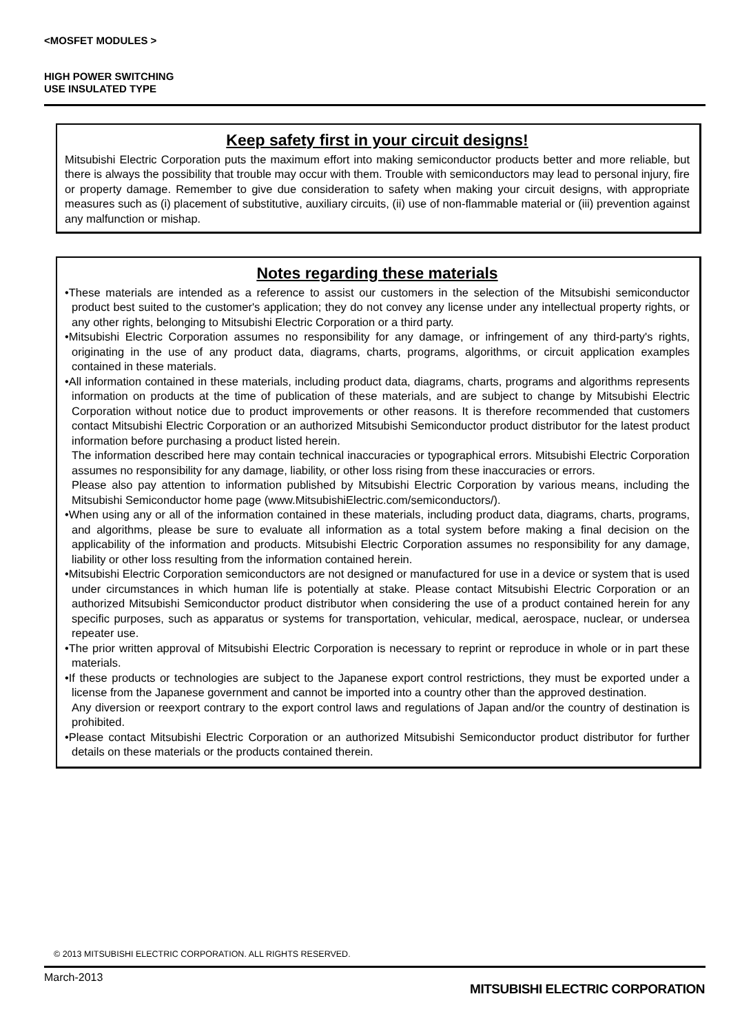<MOSFET MODULES >
HIGH POWER SWITCHING
USE INSULATED TYPE
Keep safety first in your circuit designs!
Mitsubishi Electric Corporation puts the maximum effort into making semiconductor products better and more reliable, but there is always the possibility that trouble may occur with them. Trouble with semiconductors may lead to personal injury, fire or property damage. Remember to give due consideration to safety when making your circuit designs, with appropriate measures such as (i) placement of substitutive, auxiliary circuits, (ii) use of non-flammable material or (iii) prevention against any malfunction or mishap.
Notes regarding these materials
•These materials are intended as a reference to assist our customers in the selection of the Mitsubishi semiconductor product best suited to the customer's application; they do not convey any license under any intellectual property rights, or any other rights, belonging to Mitsubishi Electric Corporation or a third party.
•Mitsubishi Electric Corporation assumes no responsibility for any damage, or infringement of any third-party's rights, originating in the use of any product data, diagrams, charts, programs, algorithms, or circuit application examples contained in these materials.
•All information contained in these materials, including product data, diagrams, charts, programs and algorithms represents information on products at the time of publication of these materials, and are subject to change by Mitsubishi Electric Corporation without notice due to product improvements or other reasons. It is therefore recommended that customers contact Mitsubishi Electric Corporation or an authorized Mitsubishi Semiconductor product distributor for the latest product information before purchasing a product listed herein.
The information described here may contain technical inaccuracies or typographical errors. Mitsubishi Electric Corporation assumes no responsibility for any damage, liability, or other loss rising from these inaccuracies or errors.
Please also pay attention to information published by Mitsubishi Electric Corporation by various means, including the Mitsubishi Semiconductor home page (www.MitsubishiElectric.com/semiconductors/).
•When using any or all of the information contained in these materials, including product data, diagrams, charts, programs, and algorithms, please be sure to evaluate all information as a total system before making a final decision on the applicability of the information and products. Mitsubishi Electric Corporation assumes no responsibility for any damage, liability or other loss resulting from the information contained herein.
•Mitsubishi Electric Corporation semiconductors are not designed or manufactured for use in a device or system that is used under circumstances in which human life is potentially at stake. Please contact Mitsubishi Electric Corporation or an authorized Mitsubishi Semiconductor product distributor when considering the use of a product contained herein for any specific purposes, such as apparatus or systems for transportation, vehicular, medical, aerospace, nuclear, or undersea repeater use.
•The prior written approval of Mitsubishi Electric Corporation is necessary to reprint or reproduce in whole or in part these materials.
•If these products or technologies are subject to the Japanese export control restrictions, they must be exported under a license from the Japanese government and cannot be imported into a country other than the approved destination.
Any diversion or reexport contrary to the export control laws and regulations of Japan and/or the country of destination is prohibited.
•Please contact Mitsubishi Electric Corporation or an authorized Mitsubishi Semiconductor product distributor for further details on these materials or the products contained therein.
© 2013 MITSUBISHI ELECTRIC CORPORATION. ALL RIGHTS RESERVED.
March-2013
MITSUBISHI ELECTRIC CORPORATION